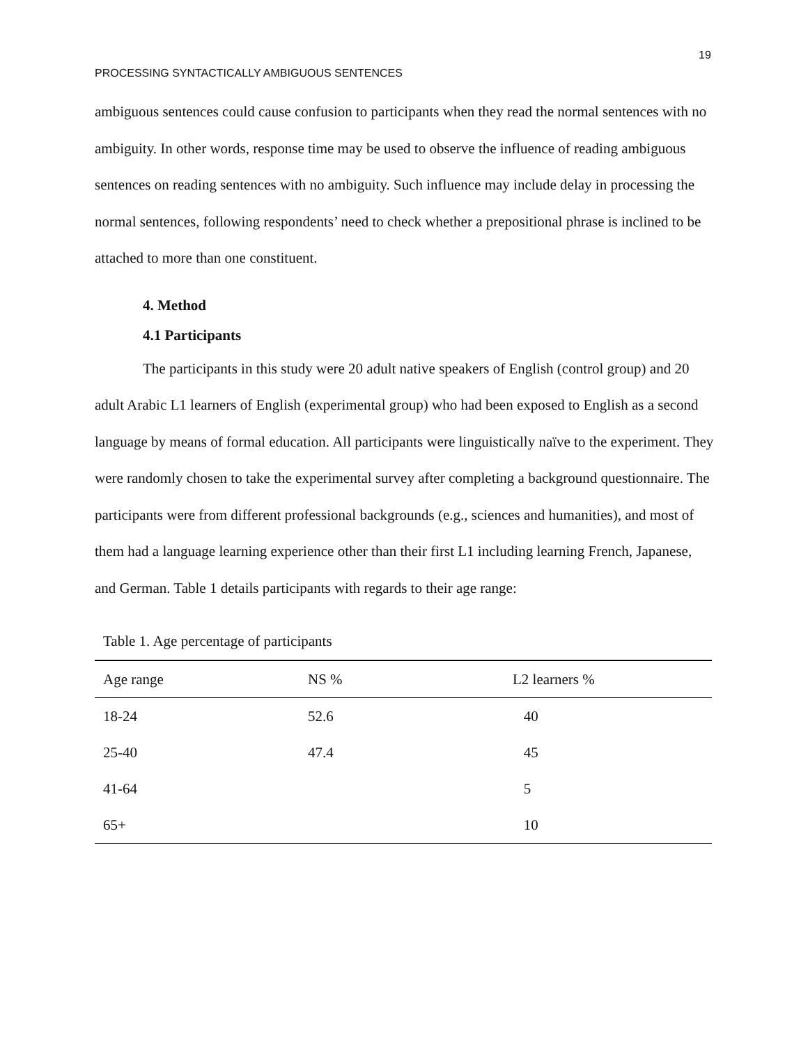19
PROCESSING SYNTACTICALLY AMBIGUOUS SENTENCES
ambiguous sentences could cause confusion to participants when they read the normal sentences with no ambiguity. In other words, response time may be used to observe the influence of reading ambiguous sentences on reading sentences with no ambiguity. Such influence may include delay in processing the normal sentences, following respondents’ need to check whether a prepositional phrase is inclined to be attached to more than one constituent.
4. Method
4.1 Participants
The participants in this study were 20 adult native speakers of English (control group) and 20 adult Arabic L1 learners of English (experimental group) who had been exposed to English as a second language by means of formal education. All participants were linguistically naïve to the experiment. They were randomly chosen to take the experimental survey after completing a background questionnaire. The participants were from different professional backgrounds (e.g., sciences and humanities), and most of them had a language learning experience other than their first L1 including learning French, Japanese, and German. Table 1 details participants with regards to their age range:
Table 1. Age percentage of participants
| Age range | NS % | L2 learners % |
| --- | --- | --- |
| 18-24 | 52.6 | 40 |
| 25-40 | 47.4 | 45 |
| 41-64 | | 5 |
| 65+ | | 10 |